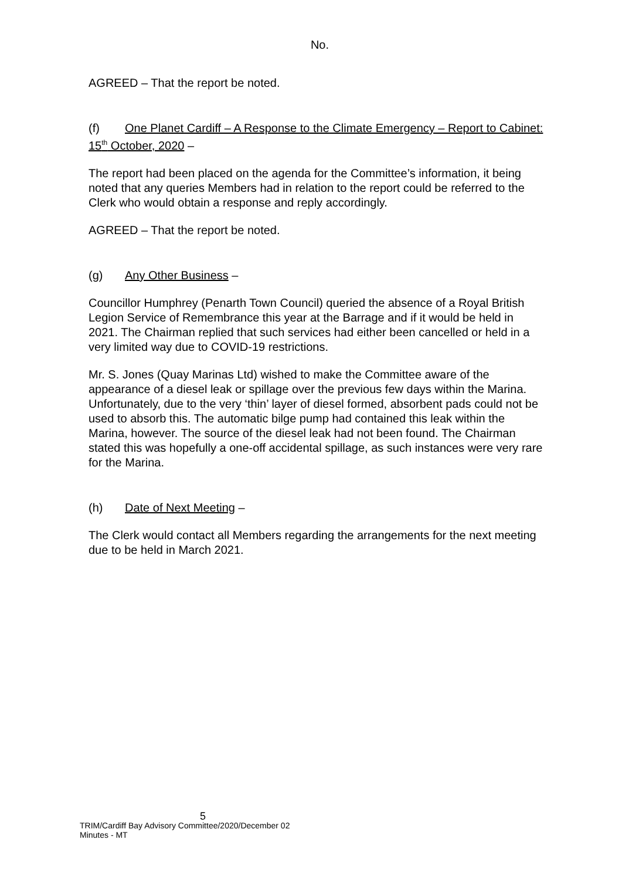No.
AGREED – That the report be noted.
(f) One Planet Cardiff – A Response to the Climate Emergency – Report to Cabinet: 15<sup>th</sup> October, 2020 –
The report had been placed on the agenda for the Committee’s information, it being noted that any queries Members had in relation to the report could be referred to the Clerk who would obtain a response and reply accordingly.
AGREED – That the report be noted.
(g) Any Other Business –
Councillor Humphrey (Penarth Town Council) queried the absence of a Royal British Legion Service of Remembrance this year at the Barrage and if it would be held in 2021. The Chairman replied that such services had either been cancelled or held in a very limited way due to COVID-19 restrictions.
Mr. S. Jones (Quay Marinas Ltd) wished to make the Committee aware of the appearance of a diesel leak or spillage over the previous few days within the Marina. Unfortunately, due to the very ‘thin’ layer of diesel formed, absorbent pads could not be used to absorb this. The automatic bilge pump had contained this leak within the Marina, however. The source of the diesel leak had not been found. The Chairman stated this was hopefully a one-off accidental spillage, as such instances were very rare for the Marina.
(h) Date of Next Meeting –
The Clerk would contact all Members regarding the arrangements for the next meeting due to be held in March 2021.
5
TRIM/Cardiff Bay Advisory Committee/2020/December 02
Minutes - MT